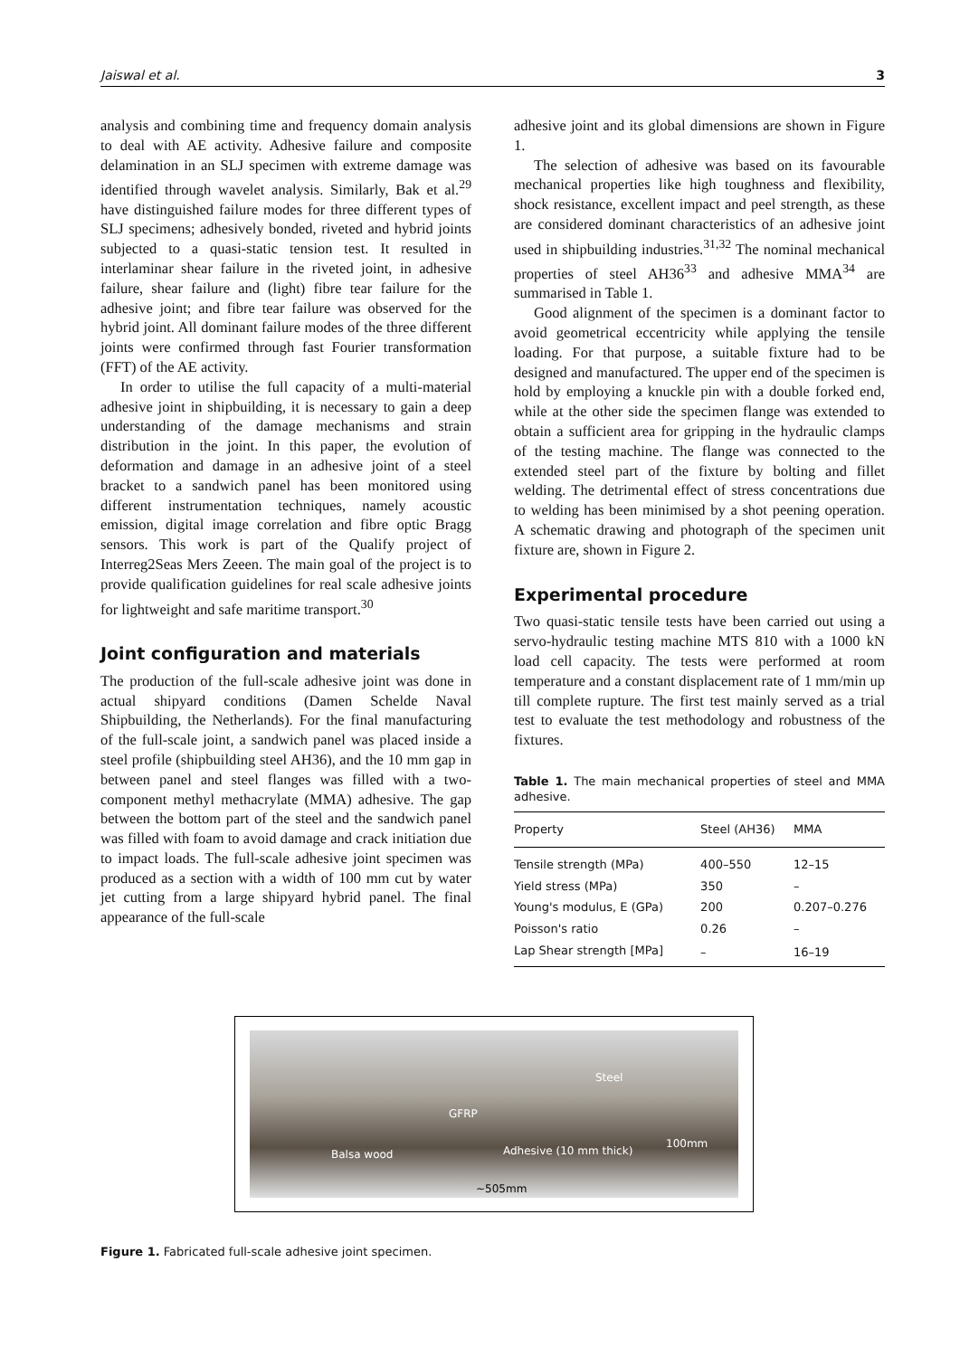Jaiswal et al. 3
analysis and combining time and frequency domain analysis to deal with AE activity. Adhesive failure and composite delamination in an SLJ specimen with extreme damage was identified through wavelet analysis. Similarly, Bak et al.<sup>29</sup> have distinguished failure modes for three different types of SLJ specimens; adhesively bonded, riveted and hybrid joints subjected to a quasi-static tension test. It resulted in interlaminar shear failure in the riveted joint, in adhesive failure, shear failure and (light) fibre tear failure for the adhesive joint; and fibre tear failure was observed for the hybrid joint. All dominant failure modes of the three different joints were confirmed through fast Fourier transformation (FFT) of the AE activity.
In order to utilise the full capacity of a multi-material adhesive joint in shipbuilding, it is necessary to gain a deep understanding of the damage mechanisms and strain distribution in the joint. In this paper, the evolution of deformation and damage in an adhesive joint of a steel bracket to a sandwich panel has been monitored using different instrumentation techniques, namely acoustic emission, digital image correlation and fibre optic Bragg sensors. This work is part of the Qualify project of Interreg2Seas Mers Zeeen. The main goal of the project is to provide qualification guidelines for real scale adhesive joints for lightweight and safe maritime transport.<sup>30</sup>
Joint configuration and materials
The production of the full-scale adhesive joint was done in actual shipyard conditions (Damen Schelde Naval Shipbuilding, the Netherlands). For the final manufacturing of the full-scale joint, a sandwich panel was placed inside a steel profile (shipbuilding steel AH36), and the 10 mm gap in between panel and steel flanges was filled with a two-component methyl methacrylate (MMA) adhesive. The gap between the bottom part of the steel and the sandwich panel was filled with foam to avoid damage and crack initiation due to impact loads. The full-scale adhesive joint specimen was produced as a section with a width of 100 mm cut by water jet cutting from a large shipyard hybrid panel. The final appearance of the full-scale
adhesive joint and its global dimensions are shown in Figure 1.
The selection of adhesive was based on its favourable mechanical properties like high toughness and flexibility, shock resistance, excellent impact and peel strength, as these are considered dominant characteristics of an adhesive joint used in shipbuilding industries.<sup>31,32</sup> The nominal mechanical properties of steel AH36<sup>33</sup> and adhesive MMA<sup>34</sup> are summarised in Table 1.
Good alignment of the specimen is a dominant factor to avoid geometrical eccentricity while applying the tensile loading. For that purpose, a suitable fixture had to be designed and manufactured. The upper end of the specimen is hold by employing a knuckle pin with a double forked end, while at the other side the specimen flange was extended to obtain a sufficient area for gripping in the hydraulic clamps of the testing machine. The flange was connected to the extended steel part of the fixture by bolting and fillet welding. The detrimental effect of stress concentrations due to welding has been minimised by a shot peening operation. A schematic drawing and photograph of the specimen unit fixture are, shown in Figure 2.
Experimental procedure
Two quasi-static tensile tests have been carried out using a servo-hydraulic testing machine MTS 810 with a 1000 kN load cell capacity. The tests were performed at room temperature and a constant displacement rate of 1 mm/min up till complete rupture. The first test mainly served as a trial test to evaluate the test methodology and robustness of the fixtures.
Table 1. The main mechanical properties of steel and MMA adhesive.
| Property | Steel (AH36) | MMA |
| --- | --- | --- |
| Tensile strength (MPa) | 400–550 | 12–15 |
| Yield stress (MPa) | 350 | – |
| Young's modulus, E (GPa) | 200 | 0.207–0.276 |
| Poisson's ratio | 0.26 | – |
| Lap Shear strength [MPa] | – | 16–19 |
Steel
GFRP
Balsa wood Adhesive (10 mm thick)
100mm
~505mm
Figure 1. Fabricated full-scale adhesive joint specimen.